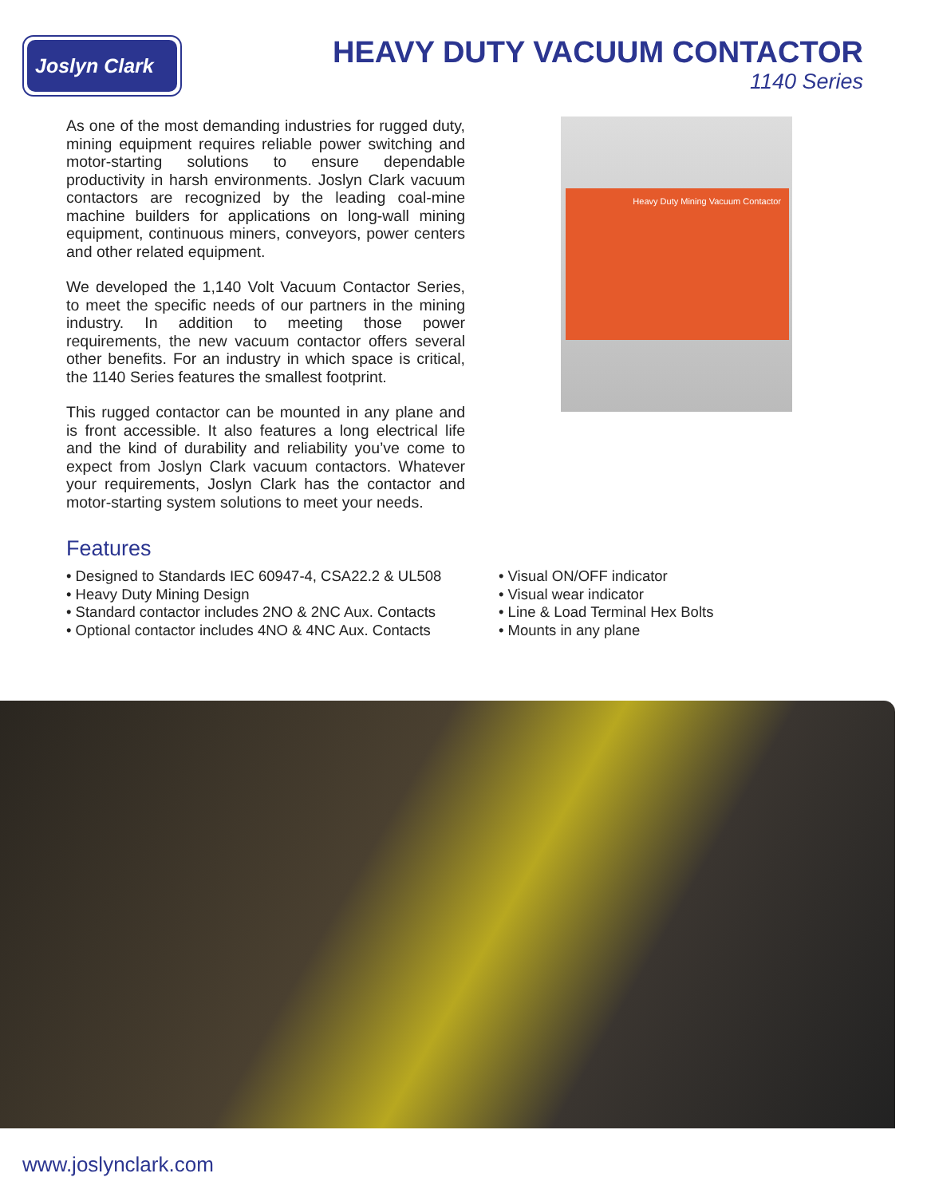Joslyn Clark
HEAVY DUTY VACUUM CONTACTOR
1140 Series
As one of the most demanding industries for rugged duty, mining equipment requires reliable power switching and motor-starting solutions to ensure dependable productivity in harsh environments. Joslyn Clark vacuum contactors are recognized by the leading coal-mine machine builders for applications on long-wall mining equipment, continuous miners, conveyors, power centers and other related equipment.
We developed the 1,140 Volt Vacuum Contactor Series, to meet the specific needs of our partners in the mining industry. In addition to meeting those power requirements, the new vacuum contactor offers several other benefits. For an industry in which space is critical, the 1140 Series features the smallest footprint.
This rugged contactor can be mounted in any plane and is front accessible. It also features a long electrical life and the kind of durability and reliability you’ve come to expect from Joslyn Clark vacuum contactors. Whatever your requirements, Joslyn Clark has the contactor and motor-starting system solutions to meet your needs.
Heavy Duty Mining Vacuum Contactor
Features
• Designed to Standards IEC 60947-4, CSA22.2 & UL508
• Heavy Duty Mining Design
• Standard contactor includes 2NO & 2NC Aux. Contacts
• Optional contactor includes 4NO & 4NC Aux. Contacts
• Visual ON/OFF indicator
• Visual wear indicator
• Line & Load Terminal Hex Bolts
• Mounts in any plane
www.joslynclark.com